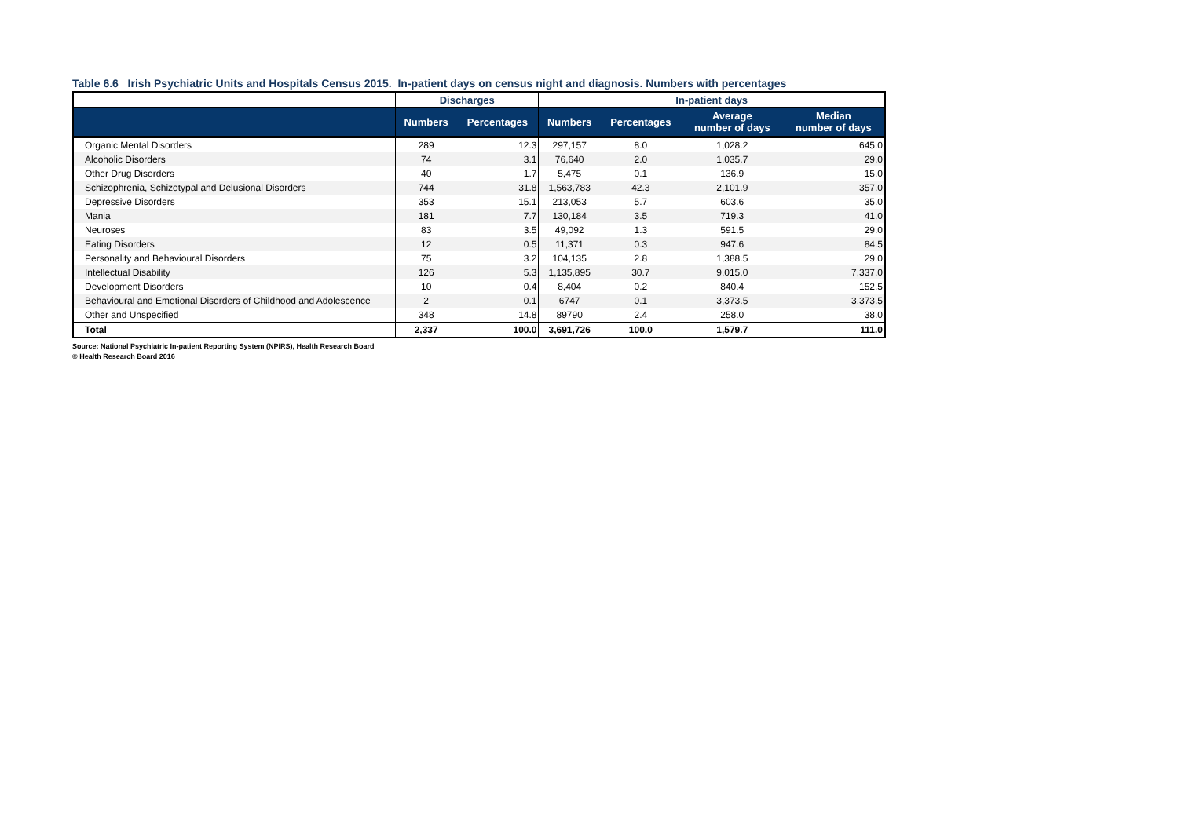Table 6.6 Irish Psychiatric Units and Hospitals Census 2015. In-patient days on census night and diagnosis. Numbers with percentages
| | Discharges | | In-patient days | | | |
| --- | --- | --- | --- | --- | --- | --- |
| | Numbers | Percentages | Numbers | Percentages | Average number of days | Median number of days |
| Organic Mental Disorders | 289 | 12.3 | 297,157 | 8.0 | 1,028.2 | 645.0 |
| Alcoholic Disorders | 74 | 3.1 | 76,640 | 2.0 | 1,035.7 | 29.0 |
| Other Drug Disorders | 40 | 1.7 | 5,475 | 0.1 | 136.9 | 15.0 |
| Schizophrenia, Schizotypal and Delusional Disorders | 744 | 31.8 | 1,563,783 | 42.3 | 2,101.9 | 357.0 |
| Depressive Disorders | 353 | 15.1 | 213,053 | 5.7 | 603.6 | 35.0 |
| Mania | 181 | 7.7 | 130,184 | 3.5 | 719.3 | 41.0 |
| Neuroses | 83 | 3.5 | 49,092 | 1.3 | 591.5 | 29.0 |
| Eating Disorders | 12 | 0.5 | 11,371 | 0.3 | 947.6 | 84.5 |
| Personality and Behavioural Disorders | 75 | 3.2 | 104,135 | 2.8 | 1,388.5 | 29.0 |
| Intellectual Disability | 126 | 5.3 | 1,135,895 | 30.7 | 9,015.0 | 7,337.0 |
| Development Disorders | 10 | 0.4 | 8,404 | 0.2 | 840.4 | 152.5 |
| Behavioural and Emotional Disorders of Childhood and Adolescence | 2 | 0.1 | 6747 | 0.1 | 3,373.5 | 3,373.5 |
| Other and Unspecified | 348 | 14.8 | 89790 | 2.4 | 258.0 | 38.0 |
| Total | 2,337 | 100.0 | 3,691,726 | 100.0 | 1,579.7 | 111.0 |
Source: National Psychiatric In-patient Reporting System (NPIRS), Health Research Board
© Health Research Board 2016